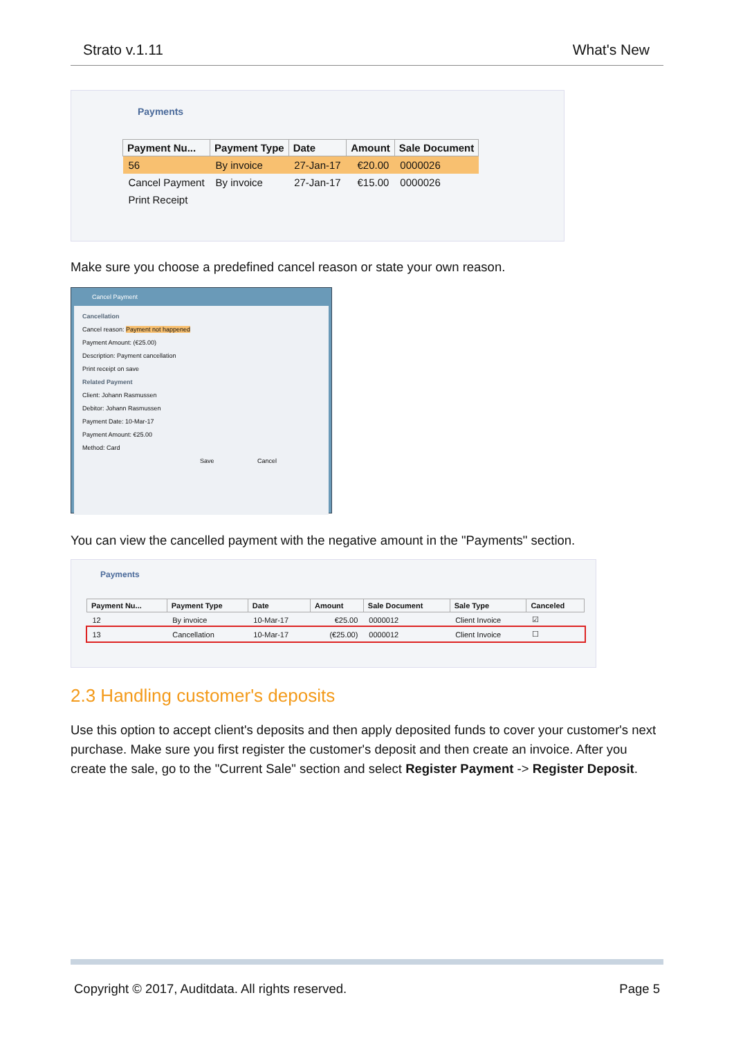Strato v.1.11 What's New
Payments
| Payment Nu... | Payment Type | Date | Amount | Sale Document |
| --- | --- | --- | --- | --- |
| 56 | By invoice | 27-Jan-17 | €20.00 | 0000026 |
| Cancel Payment | By invoice | 27-Jan-17 | €15.00 | 0000026 |
| Print Receipt | | | | |
Make sure you choose a predefined cancel reason or state your own reason.
Cancel Payment
Cancellation
Cancel reason: Payment not happened
Payment Amount: (€25.00)
Description: Payment cancellation
Print receipt on save
Related Payment
Client: Johann Rasmussen
Debitor: Johann Rasmussen
Payment Date: 10-Mar-17
Payment Amount: €25.00
Method: Card
Save Cancel
You can view the cancelled payment with the negative amount in the "Payments" section.
Payments
| Payment Nu... | Payment Type | Date | Amount | Sale Document | Sale Type | Canceled |
| --- | --- | --- | --- | --- | --- | --- |
| 12 | By invoice | 10-Mar-17 | €25.00 | 0000012 | Client Invoice | ☑ |
| 13 | Cancellation | 10-Mar-17 | (€25.00) | 0000012 | Client Invoice | ☐ |
2.3 Handling customer's deposits
Use this option to accept client's deposits and then apply deposited funds to cover your customer's next purchase. Make sure you first register the customer's deposit and then create an invoice. After you create the sale, go to the "Current Sale" section and select Register Payment -> Register Deposit.
Copyright © 2017, Auditdata. All rights reserved. Page 5